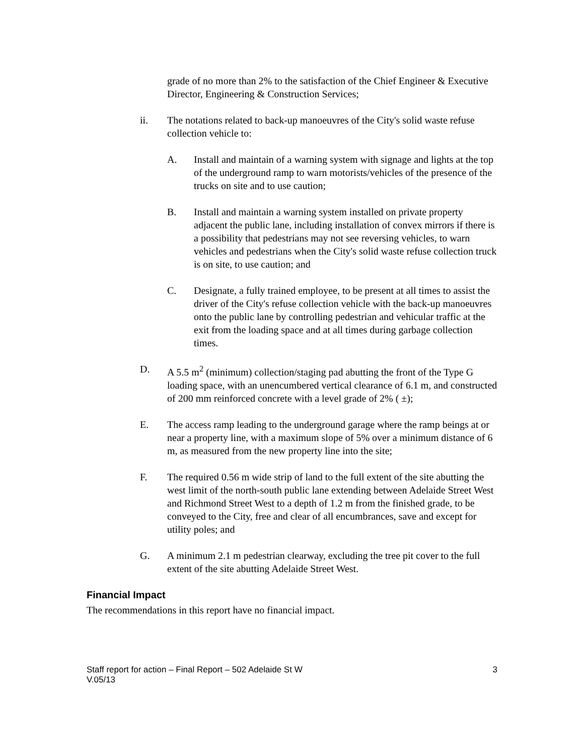grade of no more than 2% to the satisfaction of the Chief Engineer & Executive Director, Engineering & Construction Services;
ii. The notations related to back-up manoeuvres of the City's solid waste refuse collection vehicle to:
A. Install and maintain of a warning system with signage and lights at the top of the underground ramp to warn motorists/vehicles of the presence of the trucks on site and to use caution;
B. Install and maintain a warning system installed on private property adjacent the public lane, including installation of convex mirrors if there is a possibility that pedestrians may not see reversing vehicles, to warn vehicles and pedestrians when the City's solid waste refuse collection truck is on site, to use caution; and
C. Designate, a fully trained employee, to be present at all times to assist the driver of the City's refuse collection vehicle with the back-up manoeuvres onto the public lane by controlling pedestrian and vehicular traffic at the exit from the loading space and at all times during garbage collection times.
D. A 5.5 m<sup>2</sup> (minimum) collection/staging pad abutting the front of the Type G loading space, with an unencumbered vertical clearance of 6.1 m, and constructed of 200 mm reinforced concrete with a level grade of 2% ( ±);
E. The access ramp leading to the underground garage where the ramp beings at or near a property line, with a maximum slope of 5% over a minimum distance of 6 m, as measured from the new property line into the site;
F. The required 0.56 m wide strip of land to the full extent of the site abutting the west limit of the north-south public lane extending between Adelaide Street West and Richmond Street West to a depth of 1.2 m from the finished grade, to be conveyed to the City, free and clear of all encumbrances, save and except for utility poles; and
G. A minimum 2.1 m pedestrian clearway, excluding the tree pit cover to the full extent of the site abutting Adelaide Street West.
Financial Impact
The recommendations in this report have no financial impact.
Staff report for action – Final Report – 502 Adelaide St W
V.05/13 3